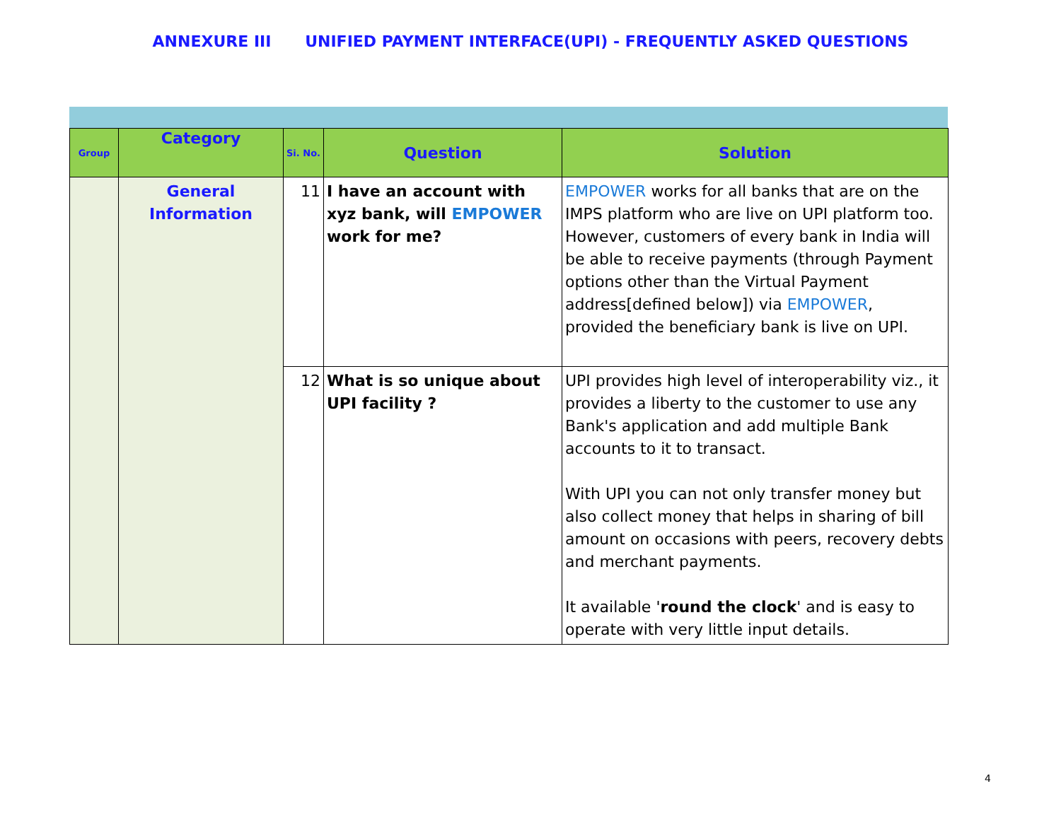ANNEXURE III UNIFIED PAYMENT INTERFACE(UPI) - FREQUENTLY ASKED QUESTIONS
| Group | Category | Si. No. | Question | Solution |
| --- | --- | --- | --- | --- |
| | General Information | 11 | I have an account with xyz bank, will EMPOWER work for me? | EMPOWER works for all banks that are on the IMPS platform who are live on UPI platform too. However, customers of every bank in India will be able to receive payments (through Payment options other than the Virtual Payment address[defined below]) via EMPOWER , provided the beneficiary bank is live on UPI. |
| | | 12 | What is so unique about UPI facility ? | UPI provides high level of interoperability viz., it provides a liberty to the customer to use any Bank's application and add multiple Bank accounts to it to transact. With UPI you can not only transfer money but also collect money that helps in sharing of bill amount on occasions with peers, recovery debts and merchant payments. It available ' round the clock ' and is easy to operate with very little input details. |
4